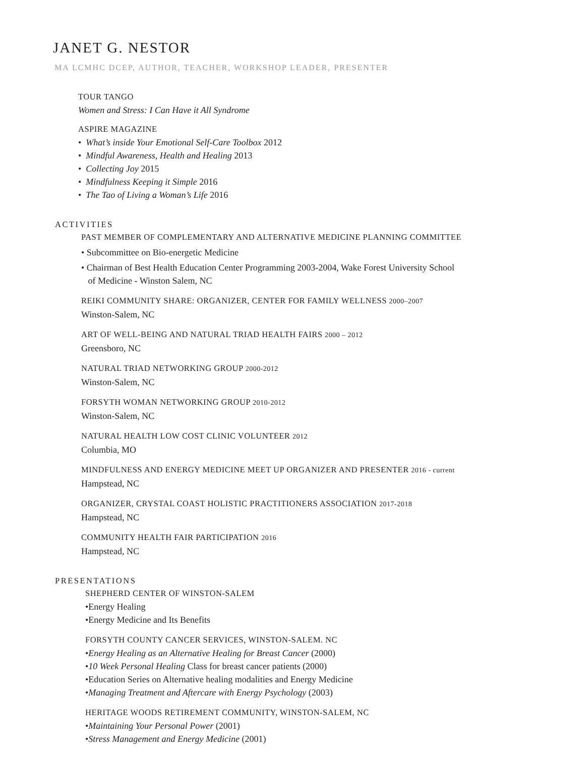JANET G. NESTOR
MA LCMHC DCEP, AUTHOR, TEACHER, WORKSHOP LEADER, PRESENTER
TOUR TANGO
Women and Stress: I Can Have it All Syndrome
ASPIRE MAGAZINE
• What’s inside Your Emotional Self-Care Toolbox 2012
• Mindful Awareness, Health and Healing 2013
• Collecting Joy 2015
• Mindfulness Keeping it Simple 2016
• The Tao of Living a Woman’s Life 2016
ACTIVITIES
PAST MEMBER OF COMPLEMENTARY AND ALTERNATIVE MEDICINE PLANNING COMMITTEE
• Subcommittee on Bio-energetic Medicine
• Chairman of Best Health Education Center Programming 2003-2004, Wake Forest University School
of Medicine - Winston Salem, NC
REIKI COMMUNITY SHARE: ORGANIZER, CENTER FOR FAMILY WELLNESS 2000–2007
Winston-Salem, NC
ART OF WELL-BEING AND NATURAL TRIAD HEALTH FAIRS 2000 – 2012
Greensboro, NC
NATURAL TRIAD NETWORKING GROUP 2000-2012
Winston-Salem, NC
FORSYTH WOMAN NETWORKING GROUP 2010-2012
Winston-Salem, NC
NATURAL HEALTH LOW COST CLINIC VOLUNTEER 2012
Columbia, MO
MINDFULNESS AND ENERGY MEDICINE MEET UP ORGANIZER AND PRESENTER 2016 - current
Hampstead, NC
ORGANIZER, CRYSTAL COAST HOLISTIC PRACTITIONERS ASSOCIATION 2017-2018
Hampstead, NC
COMMUNITY HEALTH FAIR PARTICIPATION 2016
Hampstead, NC
PRESENTATIONS
SHEPHERD CENTER OF WINSTON-SALEM
•Energy Healing
•Energy Medicine and Its Benefits
FORSYTH COUNTY CANCER SERVICES, WINSTON-SALEM. NC
•Energy Healing as an Alternative Healing for Breast Cancer (2000)
•10 Week Personal Healing Class for breast cancer patients (2000)
•Education Series on Alternative healing modalities and Energy Medicine
•Managing Treatment and Aftercare with Energy Psychology (2003)
HERITAGE WOODS RETIREMENT COMMUNITY, WINSTON-SALEM, NC
•Maintaining Your Personal Power (2001)
•Stress Management and Energy Medicine (2001)